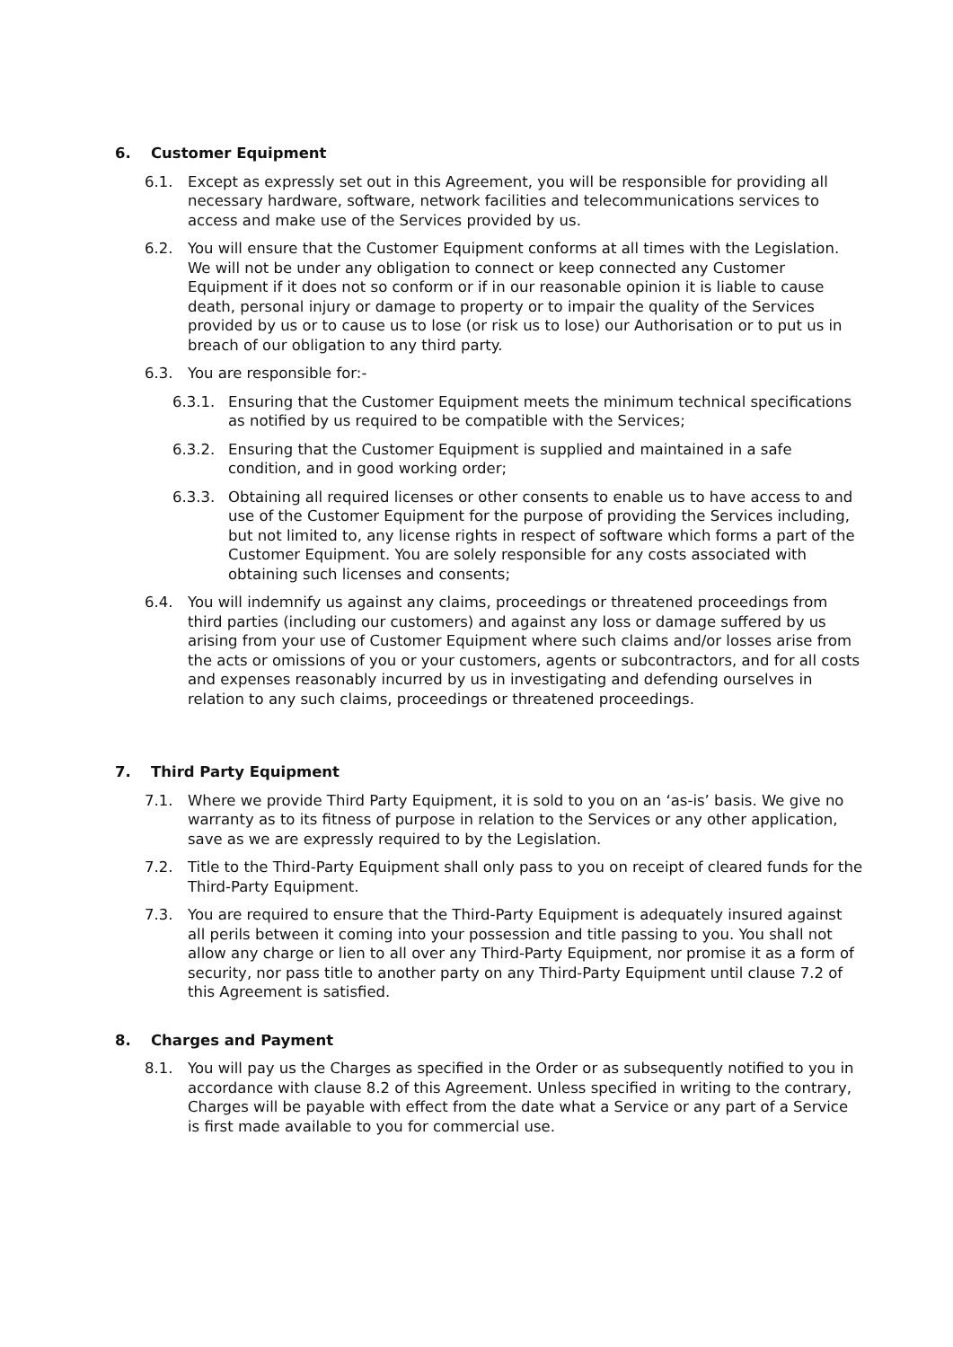6. Customer Equipment
6.1. Except as expressly set out in this Agreement, you will be responsible for providing all necessary hardware, software, network facilities and telecommunications services to access and make use of the Services provided by us.
6.2. You will ensure that the Customer Equipment conforms at all times with the Legislation. We will not be under any obligation to connect or keep connected any Customer Equipment if it does not so conform or if in our reasonable opinion it is liable to cause death, personal injury or damage to property or to impair the quality of the Services provided by us or to cause us to lose (or risk us to lose) our Authorisation or to put us in breach of our obligation to any third party.
6.3. You are responsible for:-
6.3.1. Ensuring that the Customer Equipment meets the minimum technical specifications as notified by us required to be compatible with the Services;
6.3.2. Ensuring that the Customer Equipment is supplied and maintained in a safe condition, and in good working order;
6.3.3. Obtaining all required licenses or other consents to enable us to have access to and use of the Customer Equipment for the purpose of providing the Services including, but not limited to, any license rights in respect of software which forms a part of the Customer Equipment. You are solely responsible for any costs associated with obtaining such licenses and consents;
6.4. You will indemnify us against any claims, proceedings or threatened proceedings from third parties (including our customers) and against any loss or damage suffered by us arising from your use of Customer Equipment where such claims and/or losses arise from the acts or omissions of you or your customers, agents or subcontractors, and for all costs and expenses reasonably incurred by us in investigating and defending ourselves in relation to any such claims, proceedings or threatened proceedings.
7. Third Party Equipment
7.1. Where we provide Third Party Equipment, it is sold to you on an ‘as-is’ basis. We give no warranty as to its fitness of purpose in relation to the Services or any other application, save as we are expressly required to by the Legislation.
7.2. Title to the Third-Party Equipment shall only pass to you on receipt of cleared funds for the Third-Party Equipment.
7.3. You are required to ensure that the Third-Party Equipment is adequately insured against all perils between it coming into your possession and title passing to you. You shall not allow any charge or lien to all over any Third-Party Equipment, nor promise it as a form of security, nor pass title to another party on any Third-Party Equipment until clause 7.2 of this Agreement is satisfied.
8. Charges and Payment
8.1. You will pay us the Charges as specified in the Order or as subsequently notified to you in accordance with clause 8.2 of this Agreement. Unless specified in writing to the contrary, Charges will be payable with effect from the date what a Service or any part of a Service is first made available to you for commercial use.